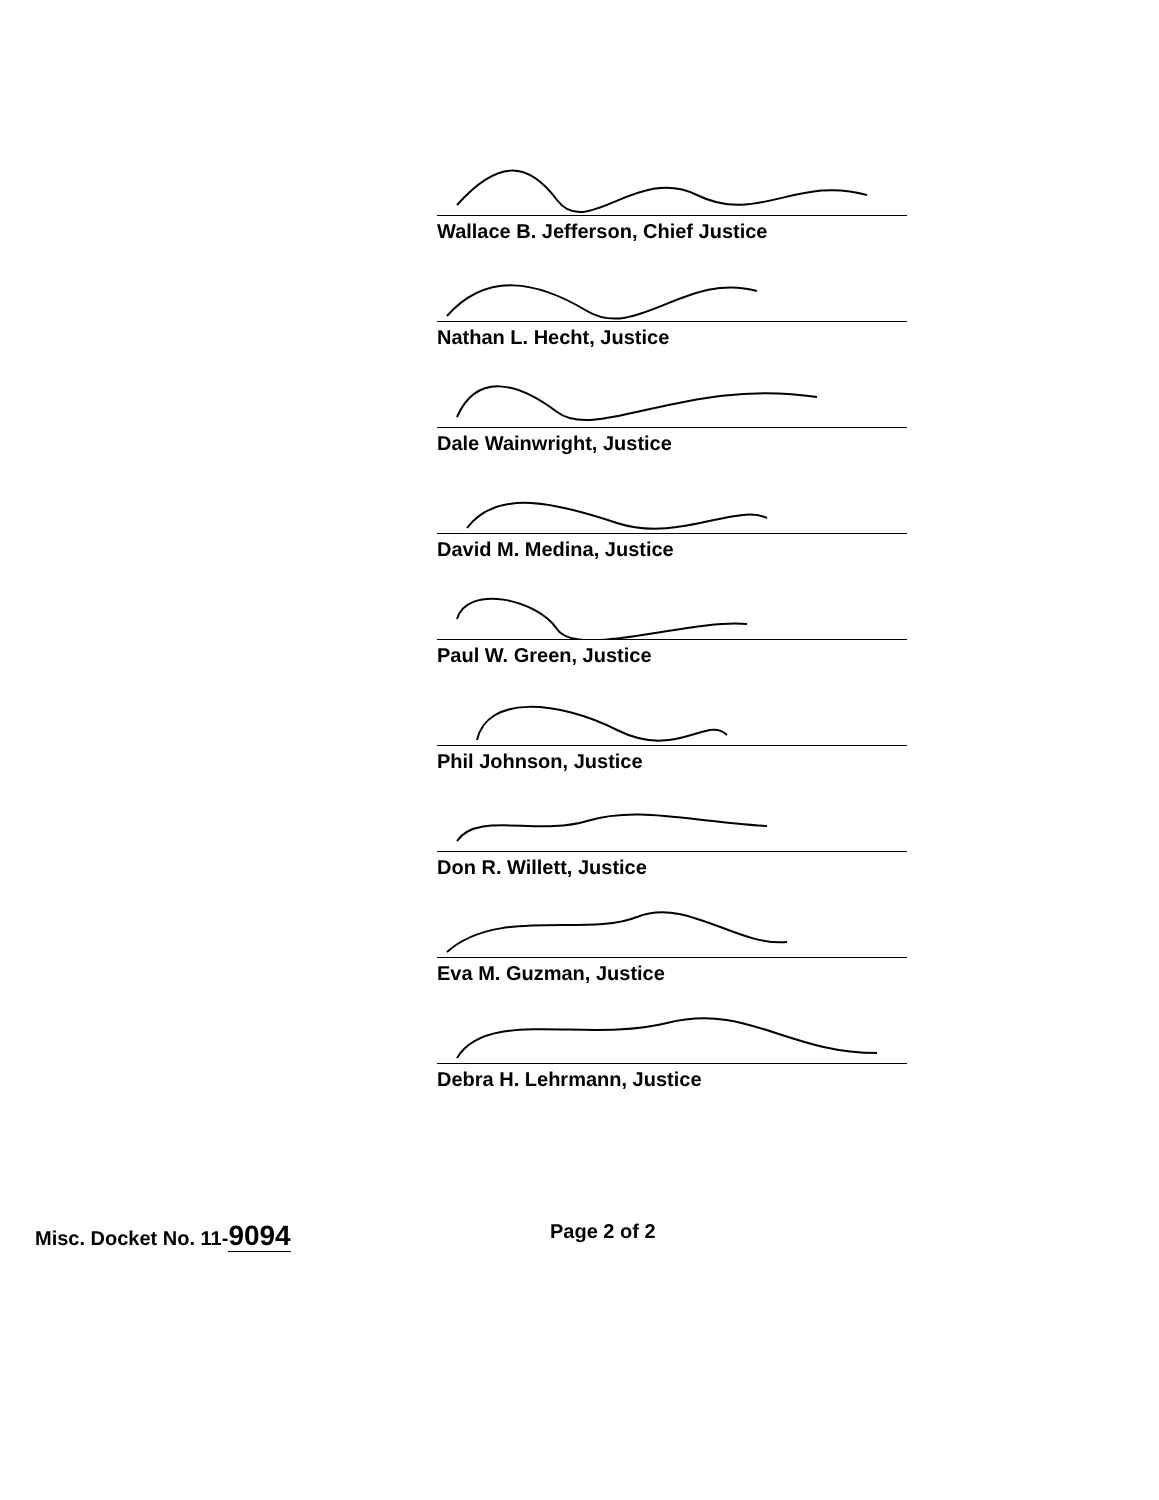Wallace B. Jefferson, Chief Justice
Nathan L. Hecht, Justice
Dale Wainwright, Justice
David M. Medina, Justice
Paul W. Green, Justice
Phil Johnson, Justice
Don R. Willett, Justice
Eva M. Guzman, Justice
Debra H. Lehrmann, Justice
Misc. Docket No. 11-9094
Page 2 of 2